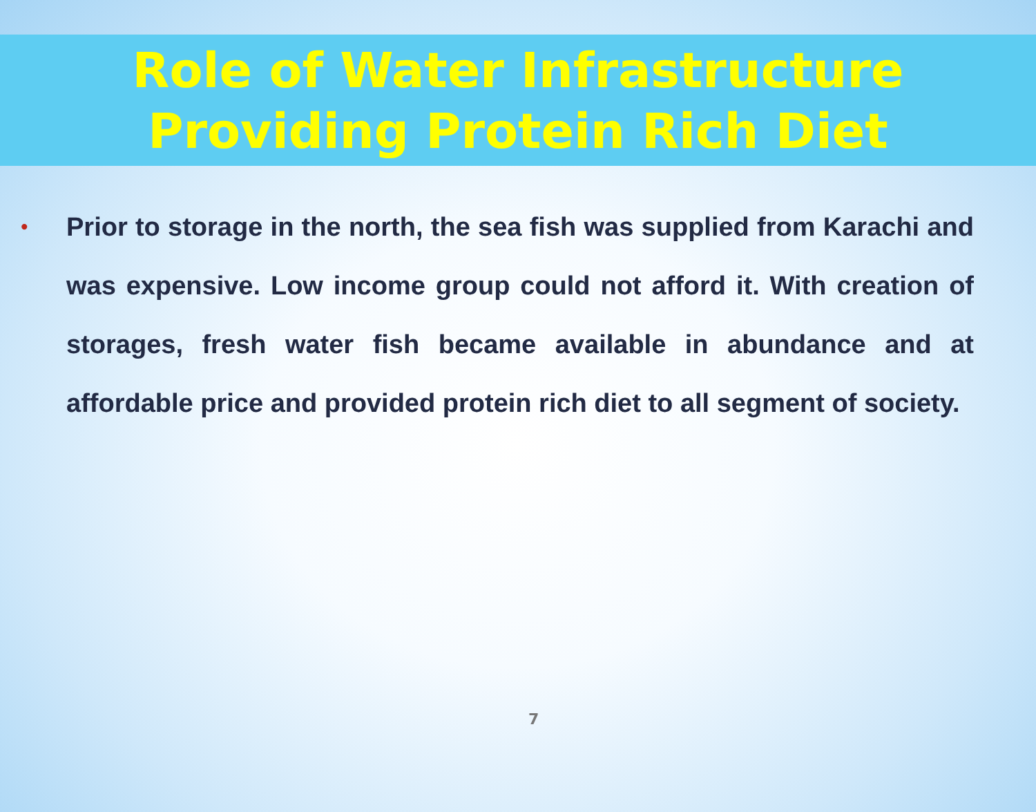Role of Water Infrastructure
Providing Protein Rich Diet
•
Prior to storage in the north, the sea fish was supplied from Karachi and was expensive. Low income group could not afford it. With creation of storages, fresh water fish became available in abundance and at affordable price and provided protein rich diet to all segment of society.
7